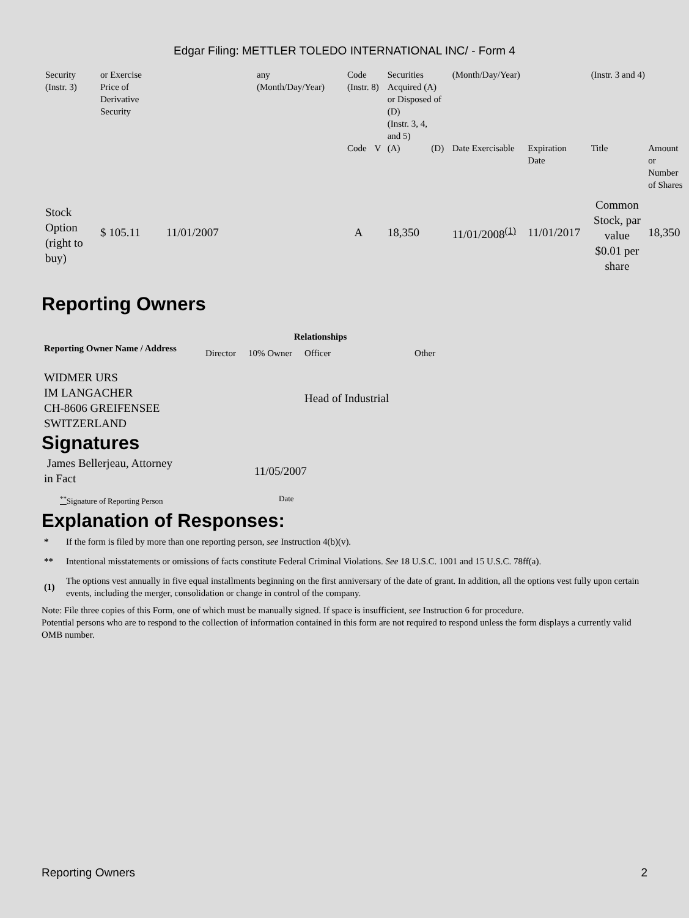Edgar Filing: METTLER TOLEDO INTERNATIONAL INC/ - Form 4
| Security (Instr. 3) | or Exercise Price of Derivative Security | | any (Month/Day/Year) | Code (Instr. 8) | | Securities Acquired (A) or Disposed of (D) (Instr. 3, 4, and 5) | | (Month/Day/Year) | | (Instr. 3 and 4) | |
| | | | | Code | V | (A) | (D) | Date Exercisable | Expiration Date | Title | Amount or Number of Shares |
| Stock Option (right to buy) | $ 105.11 | 11/01/2007 | | A | | 18,350 | | 11/01/2008<sup>(1)</sup> | 11/01/2017 | Common Stock, par value $0.01 per share | 18,350 |
Reporting Owners
| Reporting Owner Name / Address | Relationships | | | |
| --- | --- | --- | --- | --- |
| | Director | 10% Owner | Officer | Other |
| WIDMER URS IM LANGACHER CH-8606 GREIFENSEE SWITZERLAND | | | Head of Industrial | |
Signatures
| James Bellerjeau, Attorney in Fact | 11/05/2007 |
| <sup>**</sup> Signature of Reporting Person | Date |
Explanation of Responses:
| * | If the form is filed by more than one reporting person, see Instruction 4(b)(v). |
| ** | Intentional misstatements or omissions of facts constitute Federal Criminal Violations. See 18 U.S.C. 1001 and 15 U.S.C. 78ff(a). |
| (1) | The options vest annually in five equal installments beginning on the first anniversary of the date of grant. In addition, all the options vest fully upon certain events, including the merger, consolidation or change in control of the company. |
Note: File three copies of this Form, one of which must be manually signed. If space is insufficient, see Instruction 6 for procedure.
Potential persons who are to respond to the collection of information contained in this form are not required to respond unless the form displays a currently valid OMB number.
Reporting Owners 2